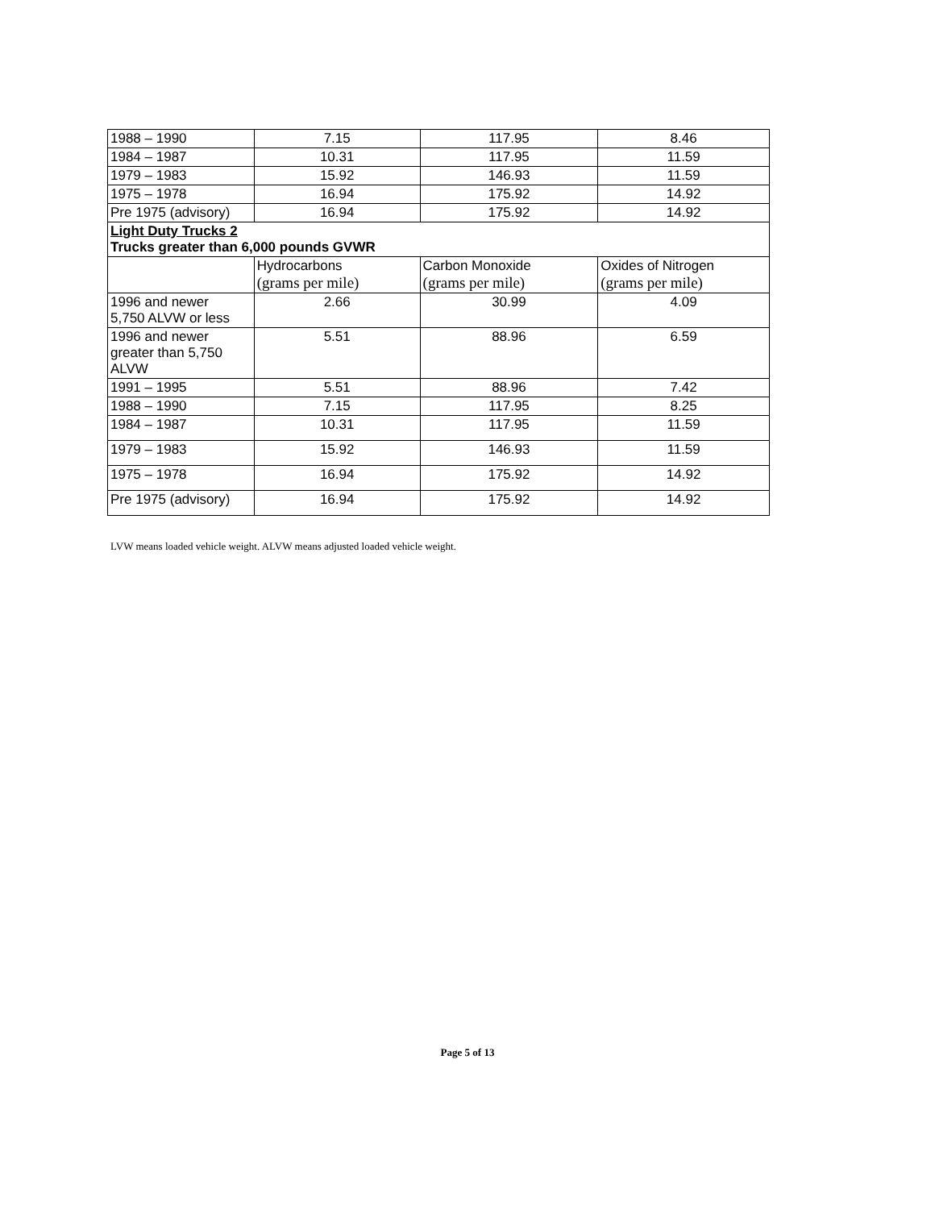| 1988 – 1990 | 7.15 | 117.95 | 8.46 |
| 1984 – 1987 | 10.31 | 117.95 | 11.59 |
| 1979 – 1983 | 15.92 | 146.93 | 11.59 |
| 1975 – 1978 | 16.94 | 175.92 | 14.92 |
| Pre 1975 (advisory) | 16.94 | 175.92 | 14.92 |
| Light Duty Trucks 2 Trucks greater than 6,000 pounds GVWR | | | |
| | Hydrocarbons (grams per mile) | Carbon Monoxide (grams per mile) | Oxides of Nitrogen (grams per mile) |
| 1996 and newer 5,750 ALVW or less | 2.66 | 30.99 | 4.09 |
| 1996 and newer greater than 5,750 ALVW | 5.51 | 88.96 | 6.59 |
| 1991 – 1995 | 5.51 | 88.96 | 7.42 |
| 1988 – 1990 | 7.15 | 117.95 | 8.25 |
| 1984 – 1987 | 10.31 | 117.95 | 11.59 |
| 1979 – 1983 | 15.92 | 146.93 | 11.59 |
| 1975 – 1978 | 16.94 | 175.92 | 14.92 |
| Pre 1975 (advisory) | 16.94 | 175.92 | 14.92 |
LVW means loaded vehicle weight. ALVW means adjusted loaded vehicle weight.
Page 5 of 13